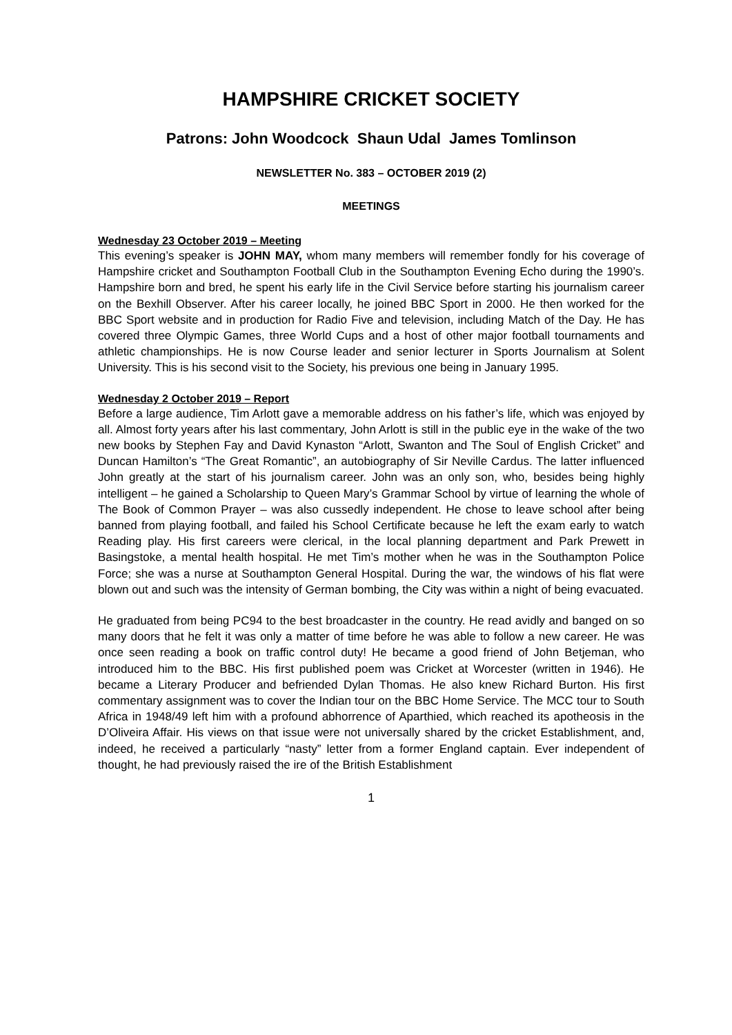HAMPSHIRE CRICKET SOCIETY
Patrons: John Woodcock Shaun Udal James Tomlinson
NEWSLETTER No. 383 – OCTOBER 2019 (2)
MEETINGS
Wednesday 23 October 2019 – Meeting
This evening’s speaker is JOHN MAY, whom many members will remember fondly for his coverage of Hampshire cricket and Southampton Football Club in the Southampton Evening Echo during the 1990’s. Hampshire born and bred, he spent his early life in the Civil Service before starting his journalism career on the Bexhill Observer. After his career locally, he joined BBC Sport in 2000. He then worked for the BBC Sport website and in production for Radio Five and television, including Match of the Day. He has covered three Olympic Games, three World Cups and a host of other major football tournaments and athletic championships. He is now Course leader and senior lecturer in Sports Journalism at Solent University. This is his second visit to the Society, his previous one being in January 1995.
Wednesday 2 October 2019 – Report
Before a large audience, Tim Arlott gave a memorable address on his father’s life, which was enjoyed by all. Almost forty years after his last commentary, John Arlott is still in the public eye in the wake of the two new books by Stephen Fay and David Kynaston “Arlott, Swanton and The Soul of English Cricket” and Duncan Hamilton’s “The Great Romantic”, an autobiography of Sir Neville Cardus. The latter influenced John greatly at the start of his journalism career. John was an only son, who, besides being highly intelligent – he gained a Scholarship to Queen Mary’s Grammar School by virtue of learning the whole of The Book of Common Prayer – was also cussedly independent. He chose to leave school after being banned from playing football, and failed his School Certificate because he left the exam early to watch Reading play. His first careers were clerical, in the local planning department and Park Prewett in Basingstoke, a mental health hospital. He met Tim’s mother when he was in the Southampton Police Force; she was a nurse at Southampton General Hospital. During the war, the windows of his flat were blown out and such was the intensity of German bombing, the City was within a night of being evacuated.
He graduated from being PC94 to the best broadcaster in the country. He read avidly and banged on so many doors that he felt it was only a matter of time before he was able to follow a new career. He was once seen reading a book on traffic control duty! He became a good friend of John Betjeman, who introduced him to the BBC. His first published poem was Cricket at Worcester (written in 1946). He became a Literary Producer and befriended Dylan Thomas. He also knew Richard Burton. His first commentary assignment was to cover the Indian tour on the BBC Home Service. The MCC tour to South Africa in 1948/49 left him with a profound abhorrence of Aparthied, which reached its apotheosis in the D’Oliveira Affair. His views on that issue were not universally shared by the cricket Establishment, and, indeed, he received a particularly “nasty” letter from a former England captain. Ever independent of thought, he had previously raised the ire of the British Establishment
1